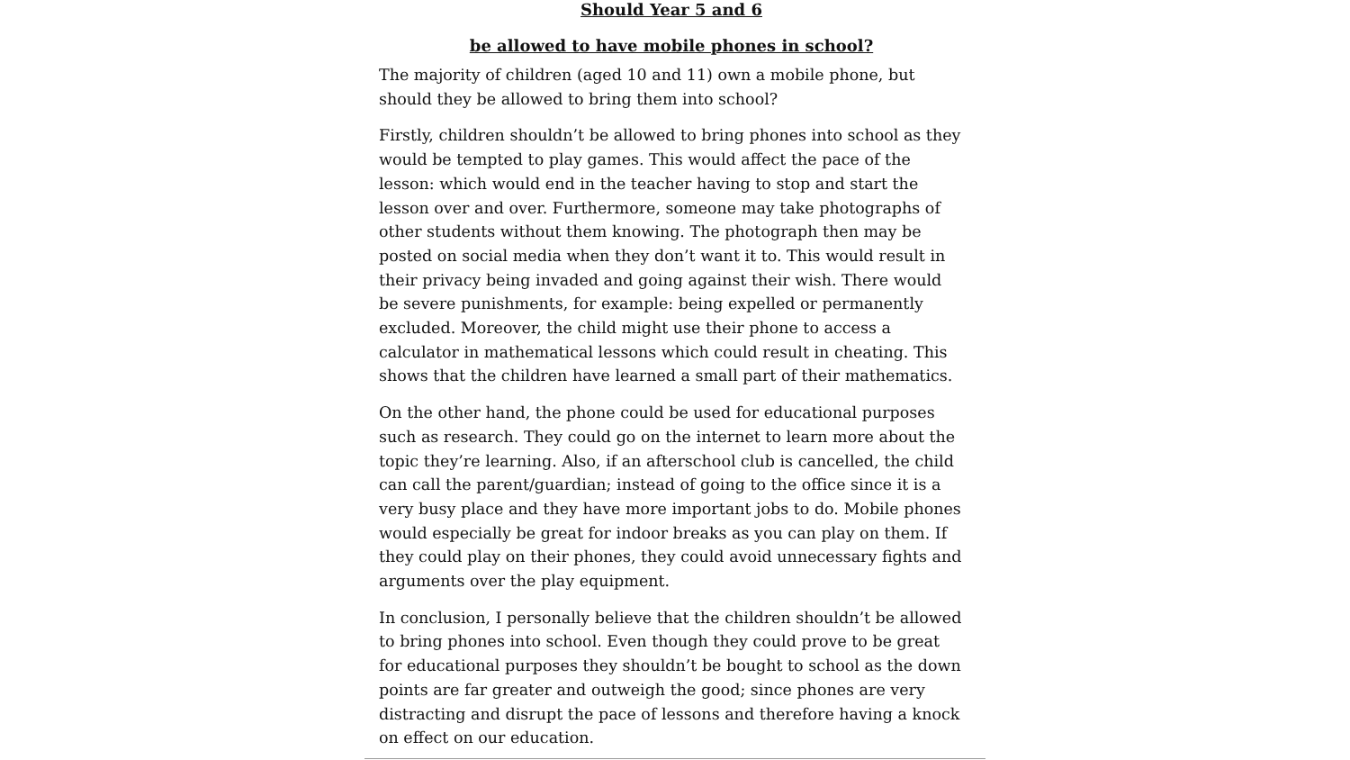Should Year 5 and 6
be allowed to have mobile phones in school?
The majority of children (aged 10 and 11) own a mobile phone, but should they be allowed to bring them into school?
Firstly, children shouldn’t be allowed to bring phones into school as they would be tempted to play games. This would affect the pace of the lesson: which would end in the teacher having to stop and start the lesson over and over. Furthermore, someone may take photographs of other students without them knowing. The photograph then may be posted on social media when they don’t want it to. This would result in their privacy being invaded and going against their wish. There would be severe punishments, for example: being expelled or permanently excluded. Moreover, the child might use their phone to access a calculator in mathematical lessons which could result in cheating. This shows that the children have learned a small part of their mathematics.
On the other hand, the phone could be used for educational purposes such as research. They could go on the internet to learn more about the topic they’re learning. Also, if an afterschool club is cancelled, the child can call the parent/guardian; instead of going to the office since it is a very busy place and they have more important jobs to do. Mobile phones would especially be great for indoor breaks as you can play on them. If they could play on their phones, they could avoid unnecessary fights and arguments over the play equipment.
In conclusion, I personally believe that the children shouldn’t be allowed to bring phones into school. Even though they could prove to be great for educational purposes they shouldn’t be bought to school as the down points are far greater and outweigh the good; since phones are very distracting and disrupt the pace of lessons and therefore having a knock on effect on our education.